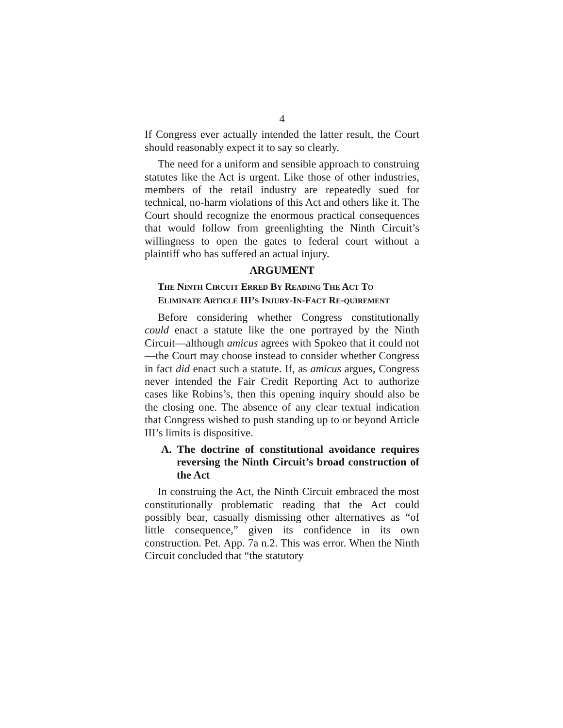4
If Congress ever actually intended the latter result, the Court should reasonably expect it to say so clearly.
The need for a uniform and sensible approach to construing statutes like the Act is urgent. Like those of other industries, members of the retail industry are repeatedly sued for technical, no-harm violations of this Act and others like it. The Court should recognize the enormous practical consequences that would follow from greenlighting the Ninth Circuit’s willingness to open the gates to federal court without a plaintiff who has suffered an actual injury.
ARGUMENT
THE NINTH CIRCUIT ERRED BY READING THE ACT TO ELIMINATE ARTICLE III’S INJURY-IN-FACT RE-QUIREMENT
Before considering whether Congress constitutionally could enact a statute like the one portrayed by the Ninth Circuit—although amicus agrees with Spokeo that it could not—the Court may choose instead to consider whether Congress in fact did enact such a statute. If, as amicus argues, Congress never intended the Fair Credit Reporting Act to authorize cases like Robins’s, then this opening inquiry should also be the closing one. The absence of any clear textual indication that Congress wished to push standing up to or beyond Article III’s limits is dispositive.
A. The doctrine of constitutional avoidance requires reversing the Ninth Circuit’s broad construction of the Act
In construing the Act, the Ninth Circuit embraced the most constitutionally problematic reading that the Act could possibly bear, casually dismissing other alternatives as “of little consequence,” given its confidence in its own construction. Pet. App. 7a n.2. This was error. When the Ninth Circuit concluded that “the statutory